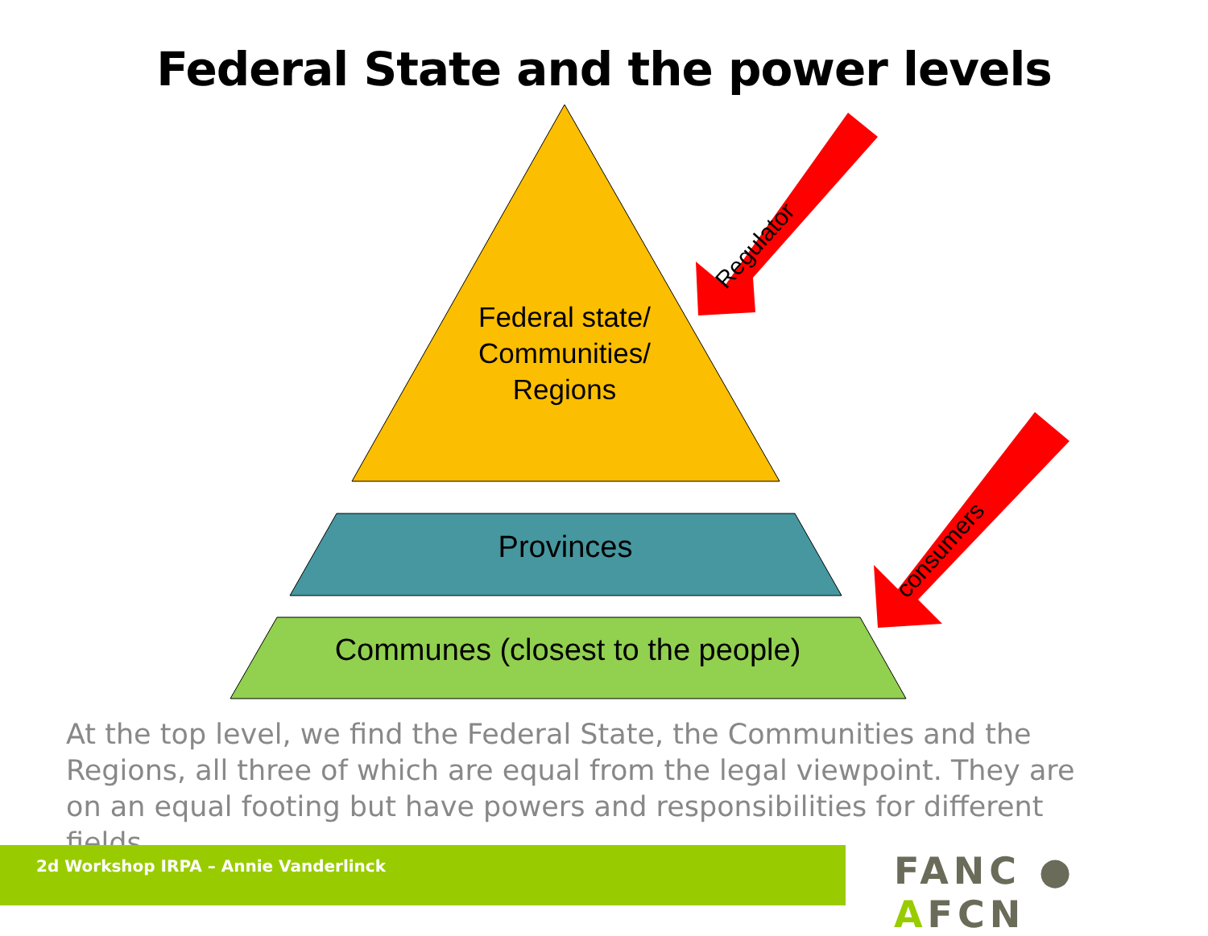Federal State and the power levels
Federal state/
Communities/
Regions
Provinces
Communes (closest to the people)
Regulator
consumers
At the top level, we find the Federal State, the Communities and the Regions, all three of which are equal from the legal viewpoint. They are on an equal footing but have powers and responsibilities for different fields.
2d Workshop IRPA – Annie Vanderlinck FANC ● AFCN